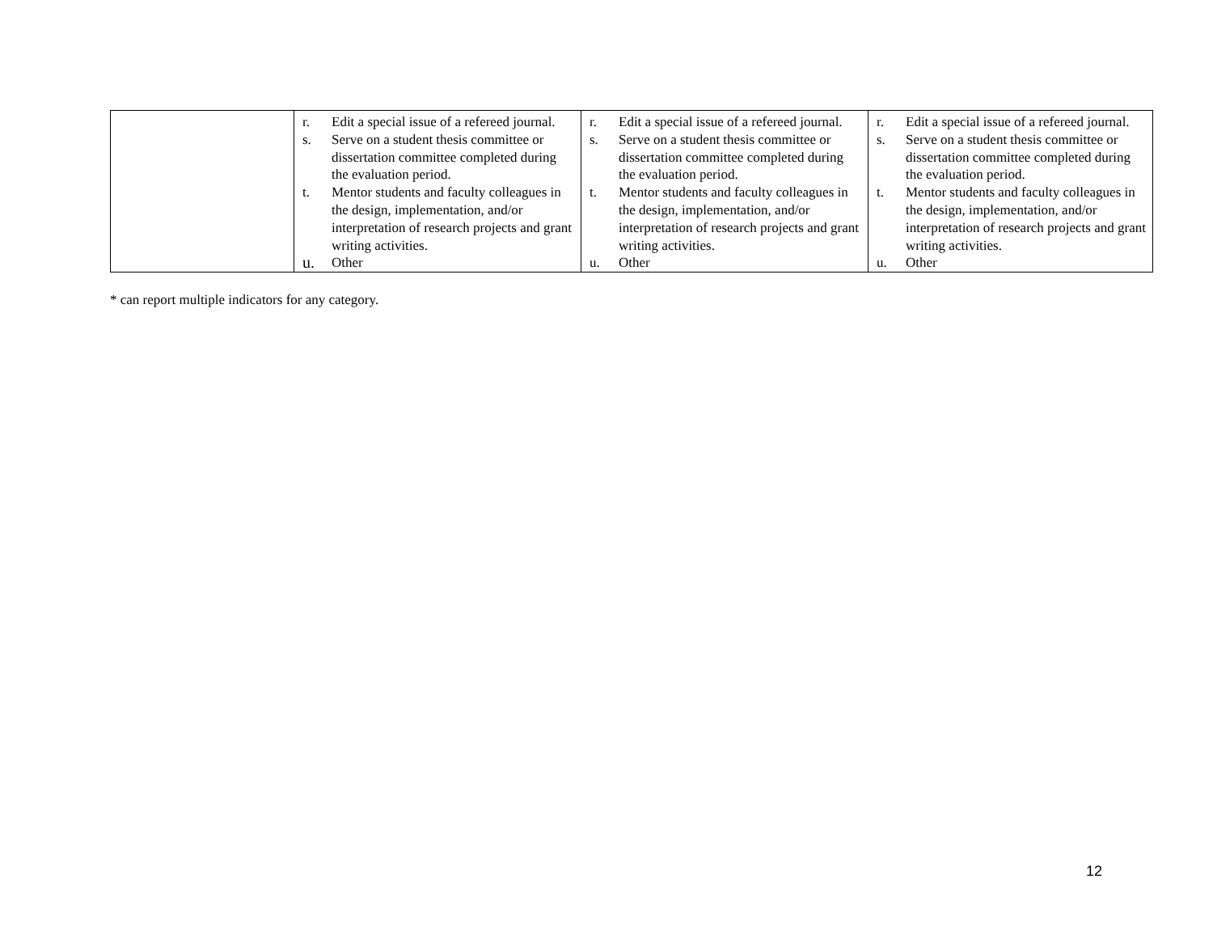| | r. Edit a special issue of a refereed journal. s. Serve on a student thesis committee or dissertation committee completed during the evaluation period. t. Mentor students and faculty colleagues in the design, implementation, and/or interpretation of research projects and grant writing activities. u. Other | r. Edit a special issue of a refereed journal. s. Serve on a student thesis committee or dissertation committee completed during the evaluation period. t. Mentor students and faculty colleagues in the design, implementation, and/or interpretation of research projects and grant writing activities. u. Other | r. Edit a special issue of a refereed journal. s. Serve on a student thesis committee or dissertation committee completed during the evaluation period. t. Mentor students and faculty colleagues in the design, implementation, and/or interpretation of research projects and grant writing activities. u. Other |
* can report multiple indicators for any category.
12